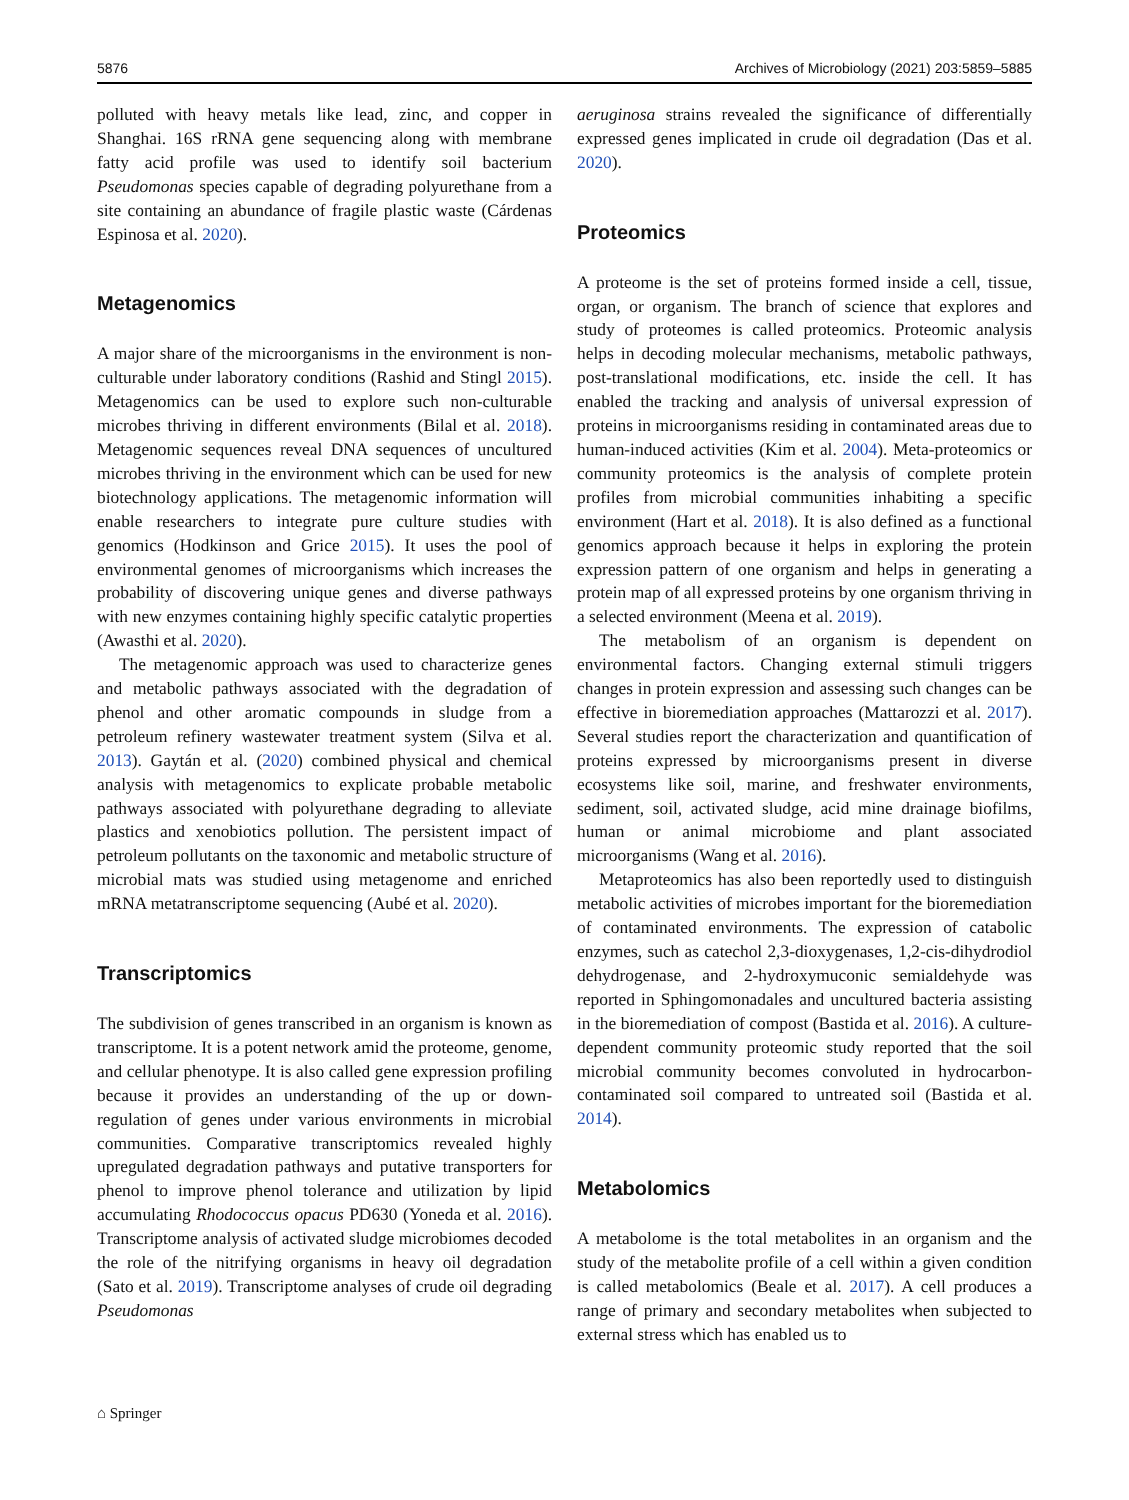5876 Archives of Microbiology (2021) 203:5859–5885
polluted with heavy metals like lead, zinc, and copper in Shanghai. 16S rRNA gene sequencing along with membrane fatty acid profile was used to identify soil bacterium Pseudomonas species capable of degrading polyurethane from a site containing an abundance of fragile plastic waste (Cárdenas Espinosa et al. 2020).
Metagenomics
A major share of the microorganisms in the environment is non-culturable under laboratory conditions (Rashid and Stingl 2015). Metagenomics can be used to explore such non-culturable microbes thriving in different environments (Bilal et al. 2018). Metagenomic sequences reveal DNA sequences of uncultured microbes thriving in the environment which can be used for new biotechnology applications. The metagenomic information will enable researchers to integrate pure culture studies with genomics (Hodkinson and Grice 2015). It uses the pool of environmental genomes of microorganisms which increases the probability of discovering unique genes and diverse pathways with new enzymes containing highly specific catalytic properties (Awasthi et al. 2020).
The metagenomic approach was used to characterize genes and metabolic pathways associated with the degradation of phenol and other aromatic compounds in sludge from a petroleum refinery wastewater treatment system (Silva et al. 2013). Gaytán et al. (2020) combined physical and chemical analysis with metagenomics to explicate probable metabolic pathways associated with polyurethane degrading to alleviate plastics and xenobiotics pollution. The persistent impact of petroleum pollutants on the taxonomic and metabolic structure of microbial mats was studied using metagenome and enriched mRNA metatranscriptome sequencing (Aubé et al. 2020).
Transcriptomics
The subdivision of genes transcribed in an organism is known as transcriptome. It is a potent network amid the proteome, genome, and cellular phenotype. It is also called gene expression profiling because it provides an understanding of the up or down-regulation of genes under various environments in microbial communities. Comparative transcriptomics revealed highly upregulated degradation pathways and putative transporters for phenol to improve phenol tolerance and utilization by lipid accumulating Rhodococcus opacus PD630 (Yoneda et al. 2016). Transcriptome analysis of activated sludge microbiomes decoded the role of the nitrifying organisms in heavy oil degradation (Sato et al. 2019). Transcriptome analyses of crude oil degrading Pseudomonas
aeruginosa strains revealed the significance of differentially expressed genes implicated in crude oil degradation (Das et al. 2020).
Proteomics
A proteome is the set of proteins formed inside a cell, tissue, organ, or organism. The branch of science that explores and study of proteomes is called proteomics. Proteomic analysis helps in decoding molecular mechanisms, metabolic pathways, post-translational modifications, etc. inside the cell. It has enabled the tracking and analysis of universal expression of proteins in microorganisms residing in contaminated areas due to human-induced activities (Kim et al. 2004). Meta-proteomics or community proteomics is the analysis of complete protein profiles from microbial communities inhabiting a specific environment (Hart et al. 2018). It is also defined as a functional genomics approach because it helps in exploring the protein expression pattern of one organism and helps in generating a protein map of all expressed proteins by one organism thriving in a selected environment (Meena et al. 2019).
The metabolism of an organism is dependent on environmental factors. Changing external stimuli triggers changes in protein expression and assessing such changes can be effective in bioremediation approaches (Mattarozzi et al. 2017). Several studies report the characterization and quantification of proteins expressed by microorganisms present in diverse ecosystems like soil, marine, and freshwater environments, sediment, soil, activated sludge, acid mine drainage biofilms, human or animal microbiome and plant associated microorganisms (Wang et al. 2016).
Metaproteomics has also been reportedly used to distinguish metabolic activities of microbes important for the bioremediation of contaminated environments. The expression of catabolic enzymes, such as catechol 2,3-dioxygenases, 1,2-cis-dihydrodiol dehydrogenase, and 2-hydroxymuconic semialdehyde was reported in Sphingomonadales and uncultured bacteria assisting in the bioremediation of compost (Bastida et al. 2016). A culture-dependent community proteomic study reported that the soil microbial community becomes convoluted in hydrocarbon-contaminated soil compared to untreated soil (Bastida et al. 2014).
Metabolomics
A metabolome is the total metabolites in an organism and the study of the metabolite profile of a cell within a given condition is called metabolomics (Beale et al. 2017). A cell produces a range of primary and secondary metabolites when subjected to external stress which has enabled us to
⌂ Springer